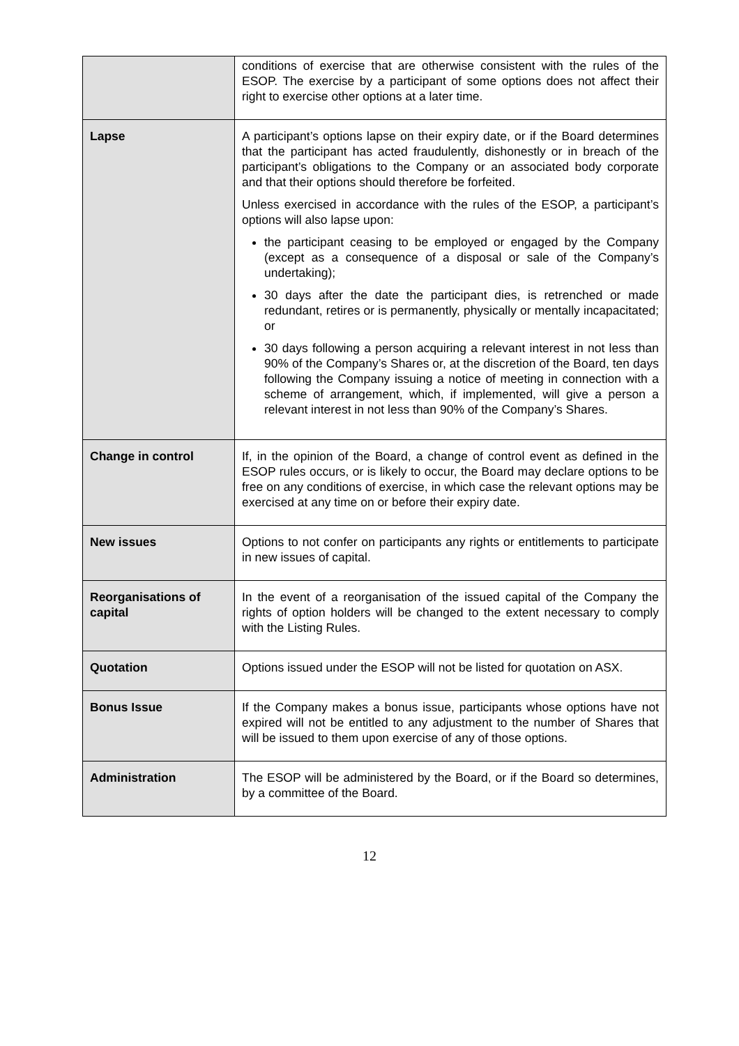| | conditions of exercise that are otherwise consistent with the rules of the ESOP. The exercise by a participant of some options does not affect their right to exercise other options at a later time. |
| Lapse | A participant’s options lapse on their expiry date, or if the Board determines that the participant has acted fraudulently, dishonestly or in breach of the participant’s obligations to the Company or an associated body corporate and that their options should therefore be forfeited. Unless exercised in accordance with the rules of the ESOP, a participant’s options will also lapse upon: the participant ceasing to be employed or engaged by the Company (except as a consequence of a disposal or sale of the Company’s undertaking); 30 days after the date the participant dies, is retrenched or made redundant, retires or is permanently, physically or mentally incapacitated; or 30 days following a person acquiring a relevant interest in not less than 90% of the Company’s Shares or, at the discretion of the Board, ten days following the Company issuing a notice of meeting in connection with a scheme of arrangement, which, if implemented, will give a person a relevant interest in not less than 90% of the Company’s Shares. |
| Change in control | If, in the opinion of the Board, a change of control event as defined in the ESOP rules occurs, or is likely to occur, the Board may declare options to be free on any conditions of exercise, in which case the relevant options may be exercised at any time on or before their expiry date. |
| New issues | Options to not confer on participants any rights or entitlements to participate in new issues of capital. |
| Reorganisations of capital | In the event of a reorganisation of the issued capital of the Company the rights of option holders will be changed to the extent necessary to comply with the Listing Rules. |
| Quotation | Options issued under the ESOP will not be listed for quotation on ASX. |
| Bonus Issue | If the Company makes a bonus issue, participants whose options have not expired will not be entitled to any adjustment to the number of Shares that will be issued to them upon exercise of any of those options. |
| Administration | The ESOP will be administered by the Board, or if the Board so determines, by a committee of the Board. |
12